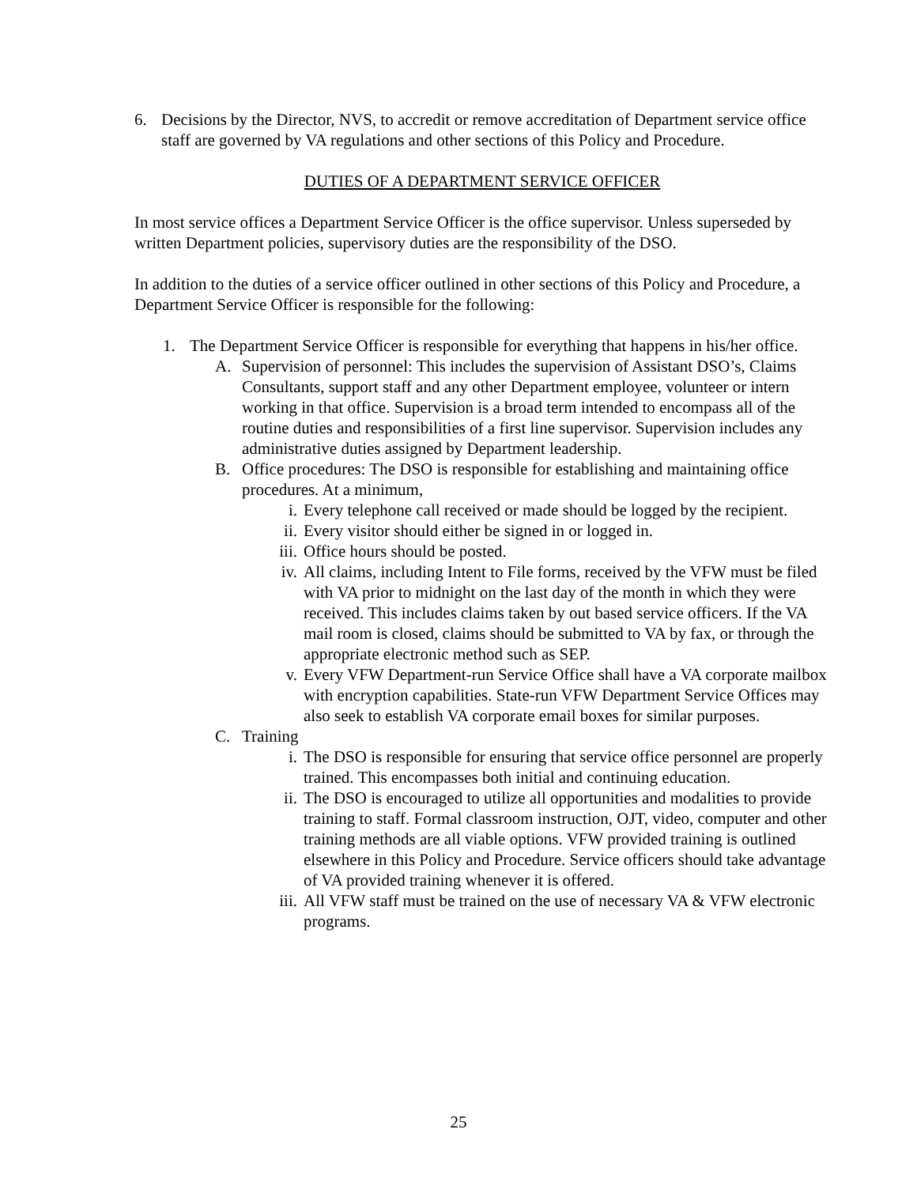6. Decisions by the Director, NVS, to accredit or remove accreditation of Department service office staff are governed by VA regulations and other sections of this Policy and Procedure.
DUTIES OF A DEPARTMENT SERVICE OFFICER
In most service offices a Department Service Officer is the office supervisor. Unless superseded by written Department policies, supervisory duties are the responsibility of the DSO.
In addition to the duties of a service officer outlined in other sections of this Policy and Procedure, a Department Service Officer is responsible for the following:
1. The Department Service Officer is responsible for everything that happens in his/her office.
A. Supervision of personnel: This includes the supervision of Assistant DSO’s, Claims Consultants, support staff and any other Department employee, volunteer or intern working in that office. Supervision is a broad term intended to encompass all of the routine duties and responsibilities of a first line supervisor. Supervision includes any administrative duties assigned by Department leadership.
B. Office procedures: The DSO is responsible for establishing and maintaining office procedures. At a minimum,
i. Every telephone call received or made should be logged by the recipient.
ii. Every visitor should either be signed in or logged in.
iii. Office hours should be posted.
iv. All claims, including Intent to File forms, received by the VFW must be filed with VA prior to midnight on the last day of the month in which they were received. This includes claims taken by out based service officers. If the VA mail room is closed, claims should be submitted to VA by fax, or through the appropriate electronic method such as SEP.
v. Every VFW Department-run Service Office shall have a VA corporate mailbox with encryption capabilities. State-run VFW Department Service Offices may also seek to establish VA corporate email boxes for similar purposes.
C. Training
i. The DSO is responsible for ensuring that service office personnel are properly trained. This encompasses both initial and continuing education.
ii. The DSO is encouraged to utilize all opportunities and modalities to provide training to staff. Formal classroom instruction, OJT, video, computer and other training methods are all viable options. VFW provided training is outlined elsewhere in this Policy and Procedure. Service officers should take advantage of VA provided training whenever it is offered.
iii. All VFW staff must be trained on the use of necessary VA & VFW electronic programs.
25